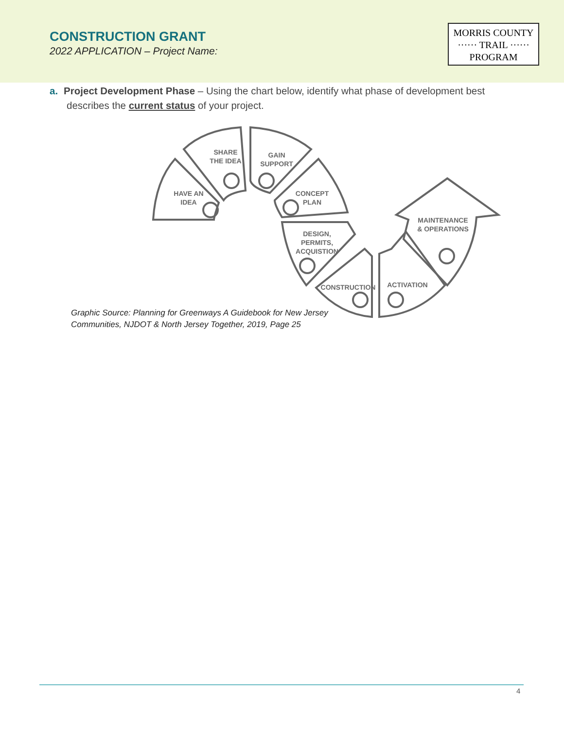CONSTRUCTION GRANT
2022 APPLICATION – Project Name:
MORRIS COUNTY
······ TRAIL ······
PROGRAM
a. Project Development Phase – Using the chart below, identify what phase of development best describes the current status of your project.
HAVE AN IDEA
SHARE THE IDEA
GAIN SUPPORT
CONCEPT PLAN
DESIGN, PERMITS, ACQUISTION
CONSTRUCTION ACTIVATION
MAINTENANCE & OPERATIONS
Graphic Source: Planning for Greenways A Guidebook for New Jersey
Communities, NJDOT & North Jersey Together, 2019, Page 25
4